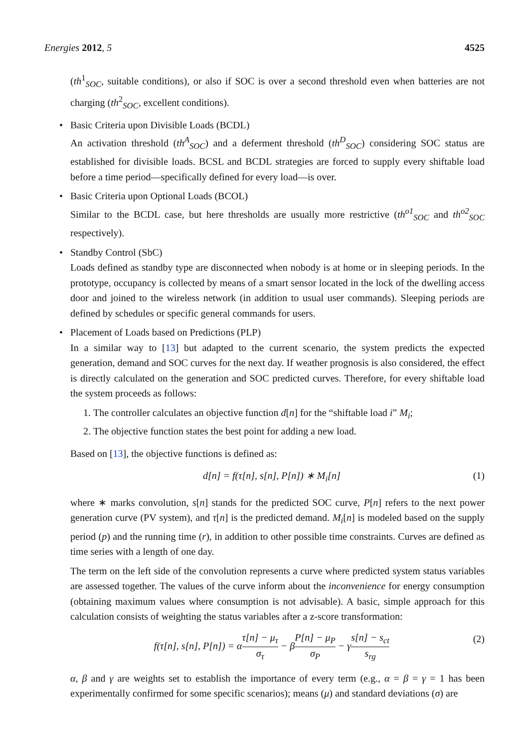Energies 2012, 5 4525
(th<sup>1</sup><sub>SOC</sub>, suitable conditions), or also if SOC is over a second threshold even when batteries are not charging (th<sup>2</sup><sub>SOC</sub>, excellent conditions).
• Basic Criteria upon Divisible Loads (BCDL)
An activation threshold (th<sup>A</sup><sub>SOC</sub>) and a deferment threshold (th<sup>D</sup><sub>SOC</sub>) considering SOC status are established for divisible loads. BCSL and BCDL strategies are forced to supply every shiftable load before a time period—specifically defined for every load—is over.
• Basic Criteria upon Optional Loads (BCOL)
Similar to the BCDL case, but here thresholds are usually more restrictive (th<sup>o1</sup><sub>SOC</sub> and th<sup>o2</sup><sub>SOC</sub> respectively).
• Standby Control (SbC)
Loads defined as standby type are disconnected when nobody is at home or in sleeping periods. In the prototype, occupancy is collected by means of a smart sensor located in the lock of the dwelling access door and joined to the wireless network (in addition to usual user commands). Sleeping periods are defined by schedules or specific general commands for users.
• Placement of Loads based on Predictions (PLP)
In a similar way to [13] but adapted to the current scenario, the system predicts the expected generation, demand and SOC curves for the next day. If weather prognosis is also considered, the effect is directly calculated on the generation and SOC predicted curves. Therefore, for every shiftable load the system proceeds as follows:
1. The controller calculates an objective function d[n] for the “shiftable load i” M<sub>i</sub>;
2. The objective function states the best point for adding a new load.
Based on [13], the objective functions is defined as:
d[n] = f(τ[n], s[n], P[n]) ∗ M<sub>i</sub>[n] (1)
where ∗ marks convolution, s[n] stands for the predicted SOC curve, P[n] refers to the next power generation curve (PV system), and τ[n] is the predicted demand. M<sub>i</sub>[n] is modeled based on the supply period (p) and the running time (r), in addition to other possible time constraints. Curves are defined as time series with a length of one day.
The term on the left side of the convolution represents a curve where predicted system status variables are assessed together. The values of the curve inform about the inconvenience for energy consumption (obtaining maximum values where consumption is not advisable). A basic, simple approach for this calculation consists of weighting the status variables after a z-score transformation:
f(τ[n], s[n], P[n]) = ατ[n] − μ<sub>τ</sub> σ<sub>τ</sub> − βP[n] − μ<sub>P</sub> σ<sub>P</sub> − γs[n] − s<sub>ct</sub> s<sub>rg</sub> (2)
α, β and γ are weights set to establish the importance of every term (e.g., α = β = γ = 1 has been experimentally confirmed for some specific scenarios); means (μ) and standard deviations (σ) are